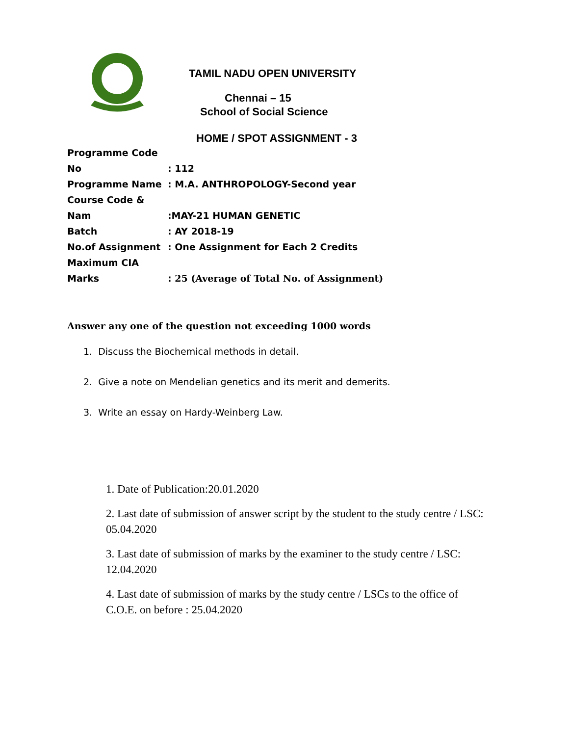TAMIL NADU OPEN UNIVERSITY
Chennai – 15
School of Social Science
HOME / SPOT ASSIGNMENT - 3
Programme Code No: 112
Programme Name: M.A. ANTHROPOLOGY-Second year
Course Code & Nam:MAY-21 HUMAN GENETIC
Batch: AY 2018-19
No.of Assignment: One Assignment for Each 2 Credits
Maximum CIA Marks: 25 (Average of Total No. of Assignment)
Answer any one of the question not exceeding 1000 words
1. Discuss the Biochemical methods in detail.
2. Give a note on Mendelian genetics and its merit and demerits.
3. Write an essay on Hardy-Weinberg Law.
1. Date of Publication:20.01.2020
2. Last date of submission of answer script by the student to the study centre / LSC: 05.04.2020
3. Last date of submission of marks by the examiner to the study centre / LSC: 12.04.2020
4. Last date of submission of marks by the study centre / LSCs to the office of C.O.E. on before : 25.04.2020